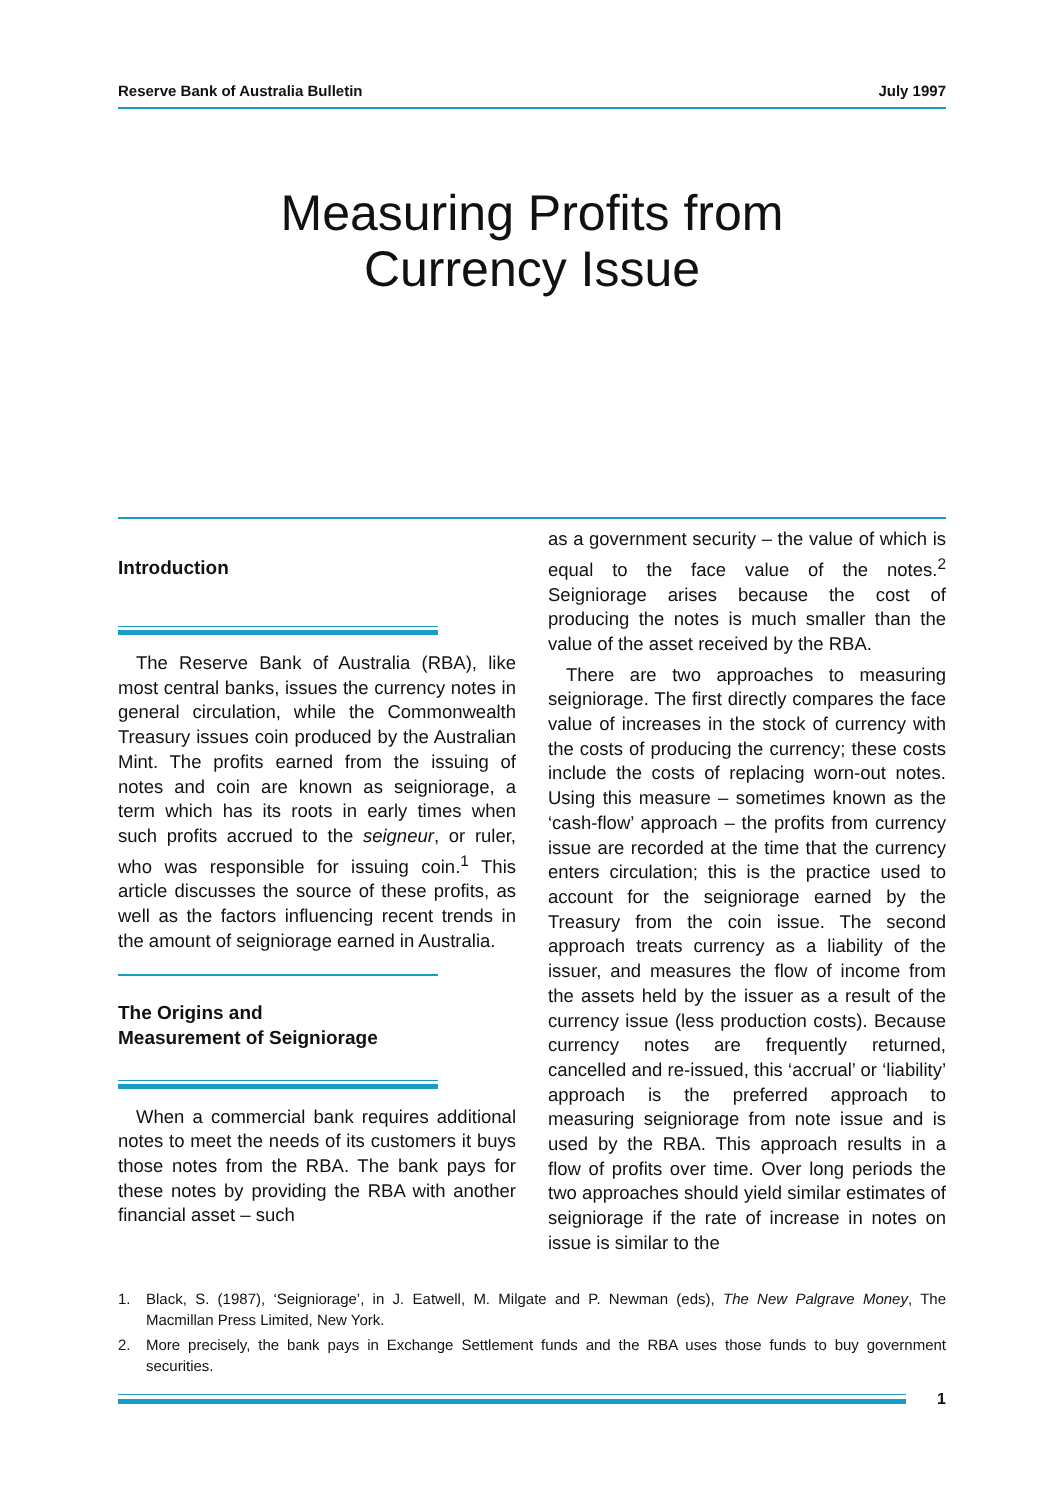Reserve Bank of Australia Bulletin July 1997
Measuring Profits from
Currency Issue
Introduction
The Reserve Bank of Australia (RBA), like most central banks, issues the currency notes in general circulation, while the Commonwealth Treasury issues coin produced by the Australian Mint. The profits earned from the issuing of notes and coin are known as seigniorage, a term which has its roots in early times when such profits accrued to the seigneur, or ruler, who was responsible for issuing coin.<sup>1</sup> This article discusses the source of these profits, as well as the factors influencing recent trends in the amount of seigniorage earned in Australia.
The Origins and
Measurement of Seigniorage
When a commercial bank requires additional notes to meet the needs of its customers it buys those notes from the RBA. The bank pays for these notes by providing the RBA with another financial asset – such
as a government security – the value of which is equal to the face value of the notes.<sup>2</sup> Seigniorage arises because the cost of producing the notes is much smaller than the value of the asset received by the RBA.
There are two approaches to measuring seigniorage. The first directly compares the face value of increases in the stock of currency with the costs of producing the currency; these costs include the costs of replacing worn-out notes. Using this measure – sometimes known as the ‘cash-flow’ approach – the profits from currency issue are recorded at the time that the currency enters circulation; this is the practice used to account for the seigniorage earned by the Treasury from the coin issue. The second approach treats currency as a liability of the issuer, and measures the flow of income from the assets held by the issuer as a result of the currency issue (less production costs). Because currency notes are frequently returned, cancelled and re-issued, this ‘accrual’ or ‘liability’ approach is the preferred approach to measuring seigniorage from note issue and is used by the RBA. This approach results in a flow of profits over time. Over long periods the two approaches should yield similar estimates of seigniorage if the rate of increase in notes on issue is similar to the
1.
Black, S. (1987), ‘Seigniorage’, in J. Eatwell, M. Milgate and P. Newman (eds), The New Palgrave Money, The Macmillan Press Limited, New York.
2.
More precisely, the bank pays in Exchange Settlement funds and the RBA uses those funds to buy government securities.
1